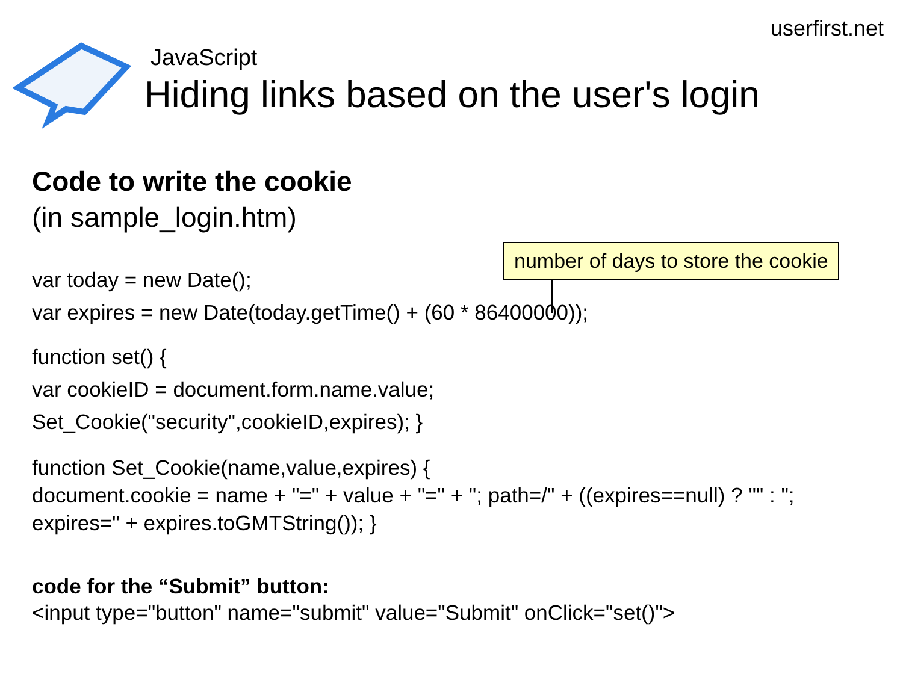userfirst.net
JavaScript
Hiding links based on the user's login
Code to write the cookie
(in sample_login.htm)
var today = new Date();
var expires = new Date(today.getTime() + (60 * 86400000));
function set() {
var cookieID = document.form.name.value;
Set_Cookie("security",cookieID,expires); }
function Set_Cookie(name,value,expires) {
document.cookie = name + "=" + value + "=" + "; path=/" + ((expires==null) ? "" : ";
expires=" + expires.toGMTString()); }
code for the “Submit” button:
<input type="button" name="submit" value="Submit" onClick="set()">
number of days to store the cookie